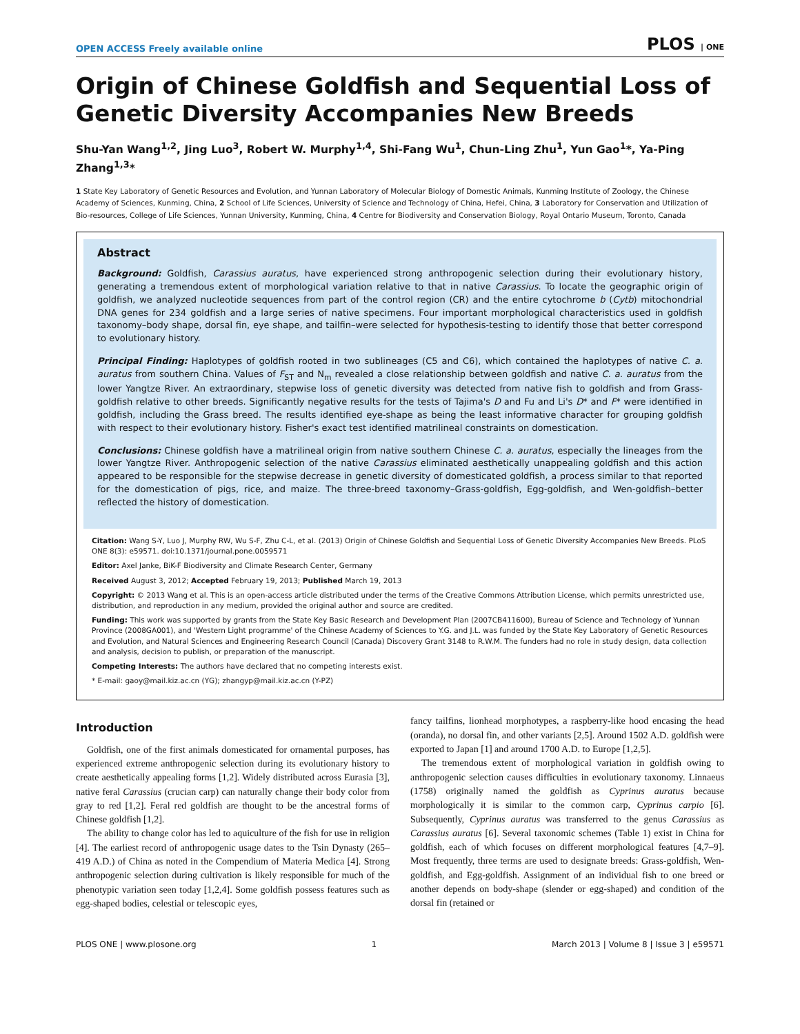OPEN ACCESS Freely available online PLOS | ONE
Origin of Chinese Goldfish and Sequential Loss of Genetic Diversity Accompanies New Breeds
Shu-Yan Wang<sup>1,2</sup>, Jing Luo<sup>3</sup>, Robert W. Murphy<sup>1,4</sup>, Shi-Fang Wu<sup>1</sup>, Chun-Ling Zhu<sup>1</sup>, Yun Gao<sup>1</sup>*, Ya-Ping Zhang<sup>1,3</sup>*
1 State Key Laboratory of Genetic Resources and Evolution, and Yunnan Laboratory of Molecular Biology of Domestic Animals, Kunming Institute of Zoology, the Chinese Academy of Sciences, Kunming, China, 2 School of Life Sciences, University of Science and Technology of China, Hefei, China, 3 Laboratory for Conservation and Utilization of Bio-resources, College of Life Sciences, Yunnan University, Kunming, China, 4 Centre for Biodiversity and Conservation Biology, Royal Ontario Museum, Toronto, Canada
Abstract
Background: Goldfish, Carassius auratus, have experienced strong anthropogenic selection during their evolutionary history, generating a tremendous extent of morphological variation relative to that in native Carassius. To locate the geographic origin of goldfish, we analyzed nucleotide sequences from part of the control region (CR) and the entire cytochrome b (Cytb) mitochondrial DNA genes for 234 goldfish and a large series of native specimens. Four important morphological characteristics used in goldfish taxonomy–body shape, dorsal fin, eye shape, and tailfin–were selected for hypothesis-testing to identify those that better correspond to evolutionary history.
Principal Finding: Haplotypes of goldfish rooted in two sublineages (C5 and C6), which contained the haplotypes of native C. a. auratus from southern China. Values of F<sub>ST</sub> and N<sub>m</sub> revealed a close relationship between goldfish and native C. a. auratus from the lower Yangtze River. An extraordinary, stepwise loss of genetic diversity was detected from native fish to goldfish and from Grass-goldfish relative to other breeds. Significantly negative results for the tests of Tajima's D and Fu and Li's D* and F* were identified in goldfish, including the Grass breed. The results identified eye-shape as being the least informative character for grouping goldfish with respect to their evolutionary history. Fisher's exact test identified matrilineal constraints on domestication.
Conclusions: Chinese goldfish have a matrilineal origin from native southern Chinese C. a. auratus, especially the lineages from the lower Yangtze River. Anthropogenic selection of the native Carassius eliminated aesthetically unappealing goldfish and this action appeared to be responsible for the stepwise decrease in genetic diversity of domesticated goldfish, a process similar to that reported for the domestication of pigs, rice, and maize. The three-breed taxonomy–Grass-goldfish, Egg-goldfish, and Wen-goldfish–better reflected the history of domestication.
Citation: Wang S-Y, Luo J, Murphy RW, Wu S-F, Zhu C-L, et al. (2013) Origin of Chinese Goldfish and Sequential Loss of Genetic Diversity Accompanies New Breeds. PLoS ONE 8(3): e59571. doi:10.1371/journal.pone.0059571
Editor: Axel Janke, BiK-F Biodiversity and Climate Research Center, Germany
Received August 3, 2012; Accepted February 19, 2013; Published March 19, 2013
Copyright: © 2013 Wang et al. This is an open-access article distributed under the terms of the Creative Commons Attribution License, which permits unrestricted use, distribution, and reproduction in any medium, provided the original author and source are credited.
Funding: This work was supported by grants from the State Key Basic Research and Development Plan (2007CB411600), Bureau of Science and Technology of Yunnan Province (2008GA001), and 'Western Light programme' of the Chinese Academy of Sciences to Y.G. and J.L. was funded by the State Key Laboratory of Genetic Resources and Evolution, and Natural Sciences and Engineering Research Council (Canada) Discovery Grant 3148 to R.W.M. The funders had no role in study design, data collection and analysis, decision to publish, or preparation of the manuscript.
Competing Interests: The authors have declared that no competing interests exist.
* E-mail: gaoy@mail.kiz.ac.cn (YG); zhangyp@mail.kiz.ac.cn (Y-PZ)
Introduction
Goldfish, one of the first animals domesticated for ornamental purposes, has experienced extreme anthropogenic selection during its evolutionary history to create aesthetically appealing forms [1,2]. Widely distributed across Eurasia [3], native feral Carassius (crucian carp) can naturally change their body color from gray to red [1,2]. Feral red goldfish are thought to be the ancestral forms of Chinese goldfish [1,2].
The ability to change color has led to aquiculture of the fish for use in religion [4]. The earliest record of anthropogenic usage dates to the Tsin Dynasty (265–419 A.D.) of China as noted in the Compendium of Materia Medica [4]. Strong anthropogenic selection during cultivation is likely responsible for much of the phenotypic variation seen today [1,2,4]. Some goldfish possess features such as egg-shaped bodies, celestial or telescopic eyes,
fancy tailfins, lionhead morphotypes, a raspberry-like hood encasing the head (oranda), no dorsal fin, and other variants [2,5]. Around 1502 A.D. goldfish were exported to Japan [1] and around 1700 A.D. to Europe [1,2,5].
The tremendous extent of morphological variation in goldfish owing to anthropogenic selection causes difficulties in evolutionary taxonomy. Linnaeus (1758) originally named the goldfish as Cyprinus auratus because morphologically it is similar to the common carp, Cyprinus carpio [6]. Subsequently, Cyprinus auratus was transferred to the genus Carassius as Carassius auratus [6]. Several taxonomic schemes (Table 1) exist in China for goldfish, each of which focuses on different morphological features [4,7–9]. Most frequently, three terms are used to designate breeds: Grass-goldfish, Wen-goldfish, and Egg-goldfish. Assignment of an individual fish to one breed or another depends on body-shape (slender or egg-shaped) and condition of the dorsal fin (retained or
PLOS ONE | www.plosone.org 1 March 2013 | Volume 8 | Issue 3 | e59571